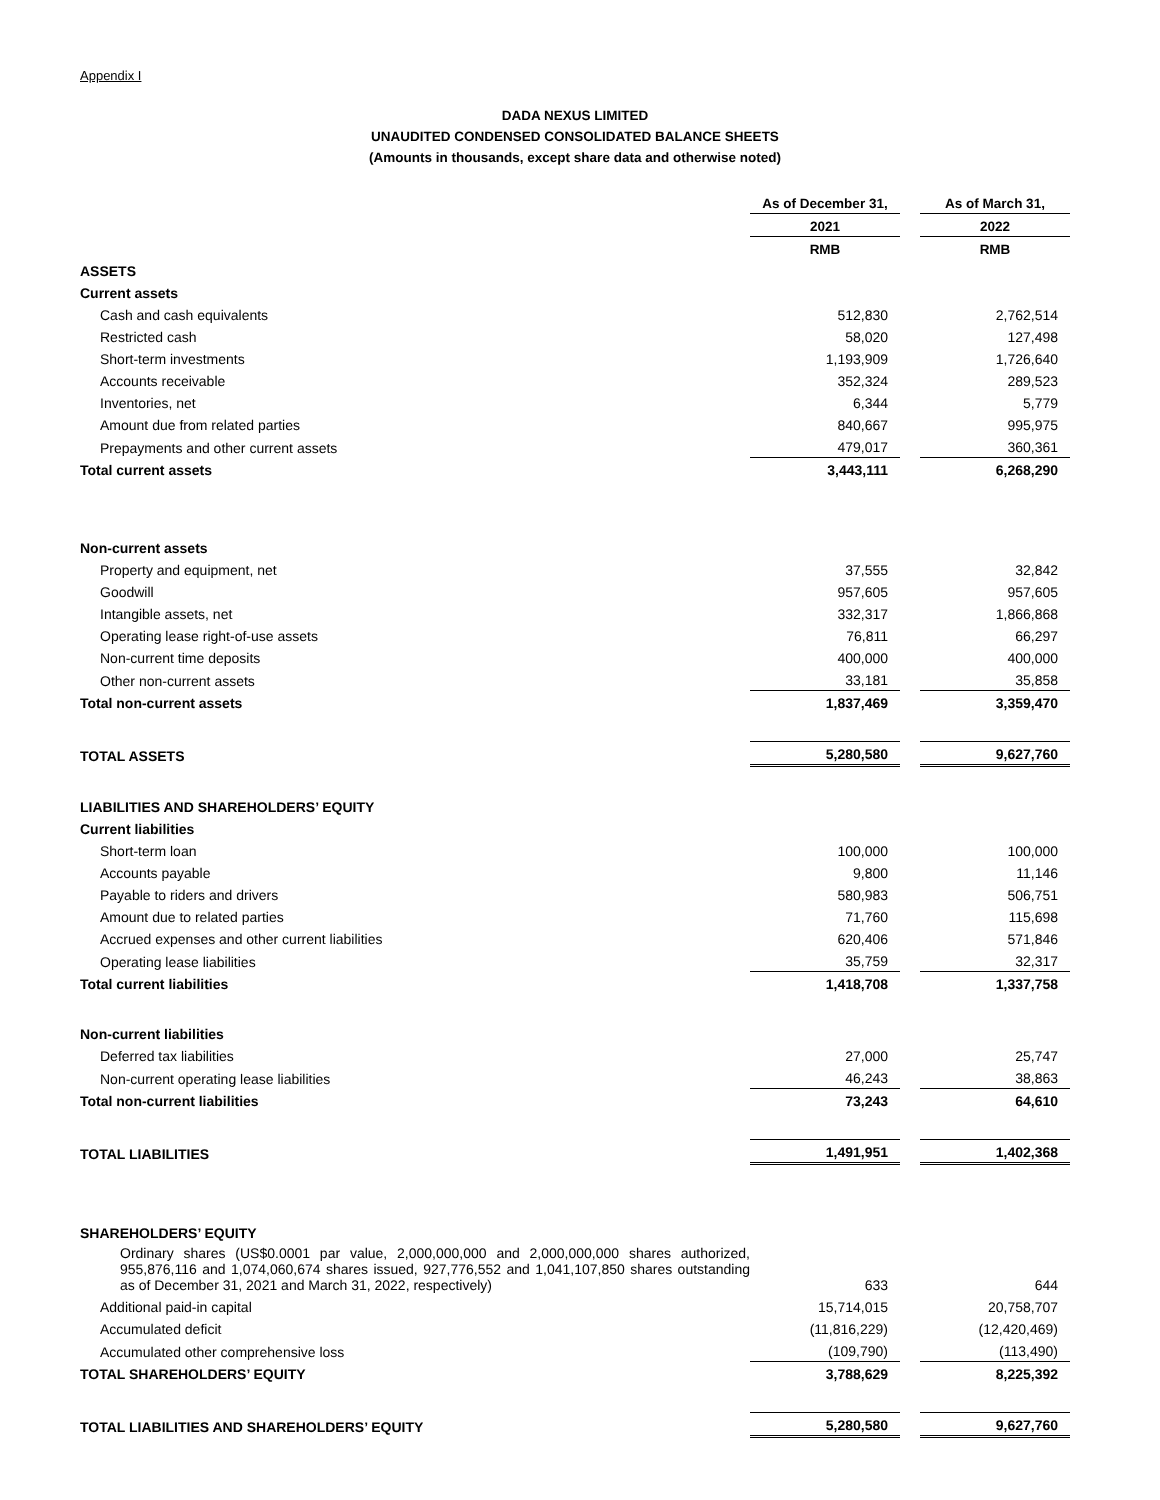Appendix I
DADA NEXUS LIMITED
UNAUDITED CONDENSED CONSOLIDATED BALANCE SHEETS
(Amounts in thousands, except share data and otherwise noted)
| | As of December 31, | | As of March 31, |
| --- | --- | --- | --- |
| | 2021 | | 2022 |
| | RMB | | RMB |
| ASSETS | | | |
| Current assets | | | |
| Cash and cash equivalents | 512,830 | | 2,762,514 |
| Restricted cash | 58,020 | | 127,498 |
| Short-term investments | 1,193,909 | | 1,726,640 |
| Accounts receivable | 352,324 | | 289,523 |
| Inventories, net | 6,344 | | 5,779 |
| Amount due from related parties | 840,667 | | 995,975 |
| Prepayments and other current assets | 479,017 | | 360,361 |
| Total current assets | 3,443,111 | | 6,268,290 |
| Non-current assets | | | |
| Property and equipment, net | 37,555 | | 32,842 |
| Goodwill | 957,605 | | 957,605 |
| Intangible assets, net | 332,317 | | 1,866,868 |
| Operating lease right-of-use assets | 76,811 | | 66,297 |
| Non-current time deposits | 400,000 | | 400,000 |
| Other non-current assets | 33,181 | | 35,858 |
| Total non-current assets | 1,837,469 | | 3,359,470 |
| TOTAL ASSETS | 5,280,580 | | 9,627,760 |
| LIABILITIES AND SHAREHOLDERS’ EQUITY | | | |
| Current liabilities | | | |
| Short-term loan | 100,000 | | 100,000 |
| Accounts payable | 9,800 | | 11,146 |
| Payable to riders and drivers | 580,983 | | 506,751 |
| Amount due to related parties | 71,760 | | 115,698 |
| Accrued expenses and other current liabilities | 620,406 | | 571,846 |
| Operating lease liabilities | 35,759 | | 32,317 |
| Total current liabilities | 1,418,708 | | 1,337,758 |
| Non-current liabilities | | | |
| Deferred tax liabilities | 27,000 | | 25,747 |
| Non-current operating lease liabilities | 46,243 | | 38,863 |
| Total non-current liabilities | 73,243 | | 64,610 |
| TOTAL LIABILITIES | 1,491,951 | | 1,402,368 |
| SHAREHOLDERS’ EQUITY | | | |
| Ordinary shares (US$0.0001 par value, 2,000,000,000 and 2,000,000,000 shares authorized, 955,876,116 and 1,074,060,674 shares issued, 927,776,552 and 1,041,107,850 shares outstanding as of December 31, 2021 and March 31, 2022, respectively) | 633 | | 644 |
| Additional paid-in capital | 15,714,015 | | 20,758,707 |
| Accumulated deficit | (11,816,229) | | (12,420,469) |
| Accumulated other comprehensive loss | (109,790) | | (113,490) |
| TOTAL SHAREHOLDERS’ EQUITY | 3,788,629 | | 8,225,392 |
| TOTAL LIABILITIES AND SHAREHOLDERS’ EQUITY | 5,280,580 | | 9,627,760 |